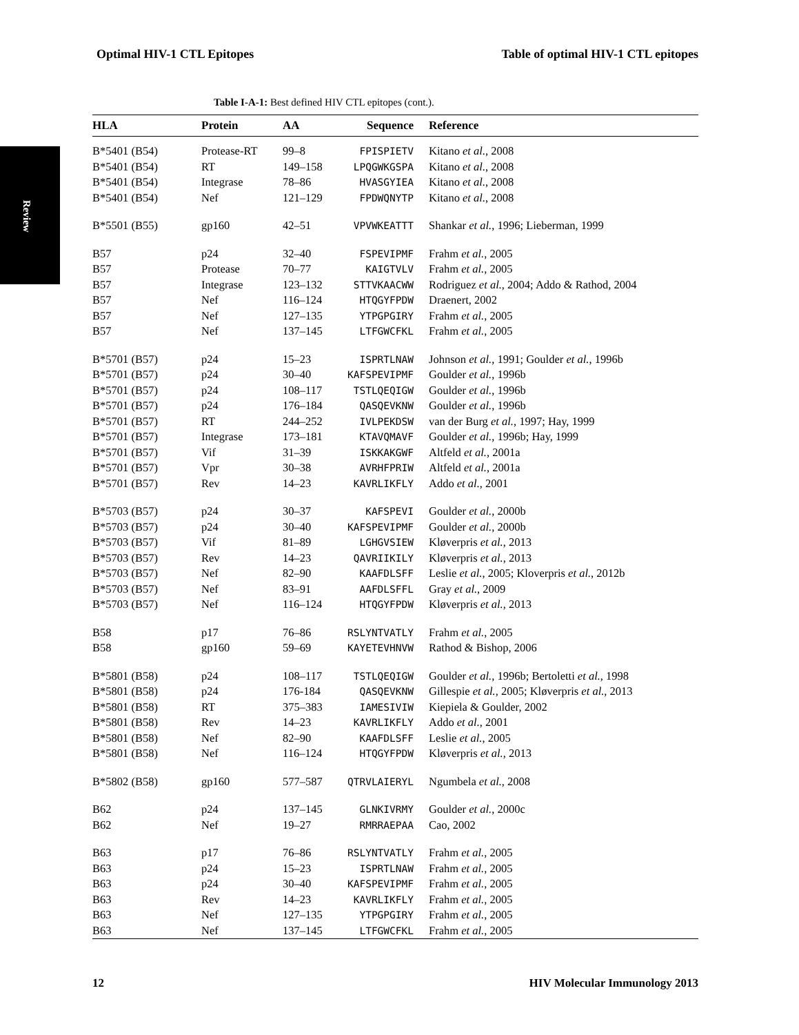Optimal HIV-1 CTL Epitopes Table of optimal HIV-1 CTL epitopes
Review
Table I-A-1: Best defined HIV CTL epitopes (cont.).
| HLA | Protein | AA | Sequence | Reference |
| --- | --- | --- | --- | --- |
| B*5401 (B54) | Protease-RT | 99–8 | FPISPIETV | Kitano et al. , 2008 |
| B*5401 (B54) | RT | 149–158 | LPQGWKGSPA | Kitano et al. , 2008 |
| B*5401 (B54) | Integrase | 78–86 | HVASGYIEA | Kitano et al. , 2008 |
| B*5401 (B54) | Nef | 121–129 | FPDWQNYTP | Kitano et al. , 2008 |
| B*5501 (B55) | gp160 | 42–51 | VPVWKEATTT | Shankar et al. , 1996; Lieberman, 1999 |
| B57 | p24 | 32–40 | FSPEVIPMF | Frahm et al. , 2005 |
| B57 | Protease | 70–77 | KAIGTVLV | Frahm et al. , 2005 |
| B57 | Integrase | 123–132 | STTVKAACWW | Rodriguez et al. , 2004; Addo & Rathod, 2004 |
| B57 | Nef | 116–124 | HTQGYFPDW | Draenert, 2002 |
| B57 | Nef | 127–135 | YTPGPGIRY | Frahm et al. , 2005 |
| B57 | Nef | 137–145 | LTFGWCFKL | Frahm et al. , 2005 |
| B*5701 (B57) | p24 | 15–23 | ISPRTLNAW | Johnson et al. , 1991; Goulder et al. , 1996b |
| B*5701 (B57) | p24 | 30–40 | KAFSPEVIPMF | Goulder et al. , 1996b |
| B*5701 (B57) | p24 | 108–117 | TSTLQEQIGW | Goulder et al. , 1996b |
| B*5701 (B57) | p24 | 176–184 | QASQEVKNW | Goulder et al. , 1996b |
| B*5701 (B57) | RT | 244–252 | IVLPEKDSW | van der Burg et al. , 1997; Hay, 1999 |
| B*5701 (B57) | Integrase | 173–181 | KTAVQMAVF | Goulder et al. , 1996b; Hay, 1999 |
| B*5701 (B57) | Vif | 31–39 | ISKKAKGWF | Altfeld et al. , 2001a |
| B*5701 (B57) | Vpr | 30–38 | AVRHFPRIW | Altfeld et al. , 2001a |
| B*5701 (B57) | Rev | 14–23 | KAVRLIKFLY | Addo et al. , 2001 |
| B*5703 (B57) | p24 | 30–37 | KAFSPEVI | Goulder et al. , 2000b |
| B*5703 (B57) | p24 | 30–40 | KAFSPEVIPMF | Goulder et al. , 2000b |
| B*5703 (B57) | Vif | 81–89 | LGHGVSIEW | Kløverpris et al. , 2013 |
| B*5703 (B57) | Rev | 14–23 | QAVRIIKILY | Kløverpris et al. , 2013 |
| B*5703 (B57) | Nef | 82–90 | KAAFDLSFF | Leslie et al. , 2005; Kloverpris et al. , 2012b |
| B*5703 (B57) | Nef | 83–91 | AAFDLSFFL | Gray et al. , 2009 |
| B*5703 (B57) | Nef | 116–124 | HTQGYFPDW | Kløverpris et al. , 2013 |
| B58 | p17 | 76–86 | RSLYNTVATLY | Frahm et al. , 2005 |
| B58 | gp160 | 59–69 | KAYETEVHNVW | Rathod & Bishop, 2006 |
| B*5801 (B58) | p24 | 108–117 | TSTLQEQIGW | Goulder et al. , 1996b; Bertoletti et al. , 1998 |
| B*5801 (B58) | p24 | 176-184 | QASQEVKNW | Gillespie et al. , 2005; Kløverpris et al. , 2013 |
| B*5801 (B58) | RT | 375–383 | IAMESIVIW | Kiepiela & Goulder, 2002 |
| B*5801 (B58) | Rev | 14–23 | KAVRLIKFLY | Addo et al. , 2001 |
| B*5801 (B58) | Nef | 82–90 | KAAFDLSFF | Leslie et al. , 2005 |
| B*5801 (B58) | Nef | 116–124 | HTQGYFPDW | Kløverpris et al. , 2013 |
| B*5802 (B58) | gp160 | 577–587 | QTRVLAIERYL | Ngumbela et al. , 2008 |
| B62 | p24 | 137–145 | GLNKIVRMY | Goulder et al. , 2000c |
| B62 | Nef | 19–27 | RMRRAEPAA | Cao, 2002 |
| B63 | p17 | 76–86 | RSLYNTVATLY | Frahm et al. , 2005 |
| B63 | p24 | 15–23 | ISPRTLNAW | Frahm et al. , 2005 |
| B63 | p24 | 30–40 | KAFSPEVIPMF | Frahm et al. , 2005 |
| B63 | Rev | 14–23 | KAVRLIKFLY | Frahm et al. , 2005 |
| B63 | Nef | 127–135 | YTPGPGIRY | Frahm et al. , 2005 |
| B63 | Nef | 137–145 | LTFGWCFKL | Frahm et al. , 2005 |
12 HIV Molecular Immunology 2013